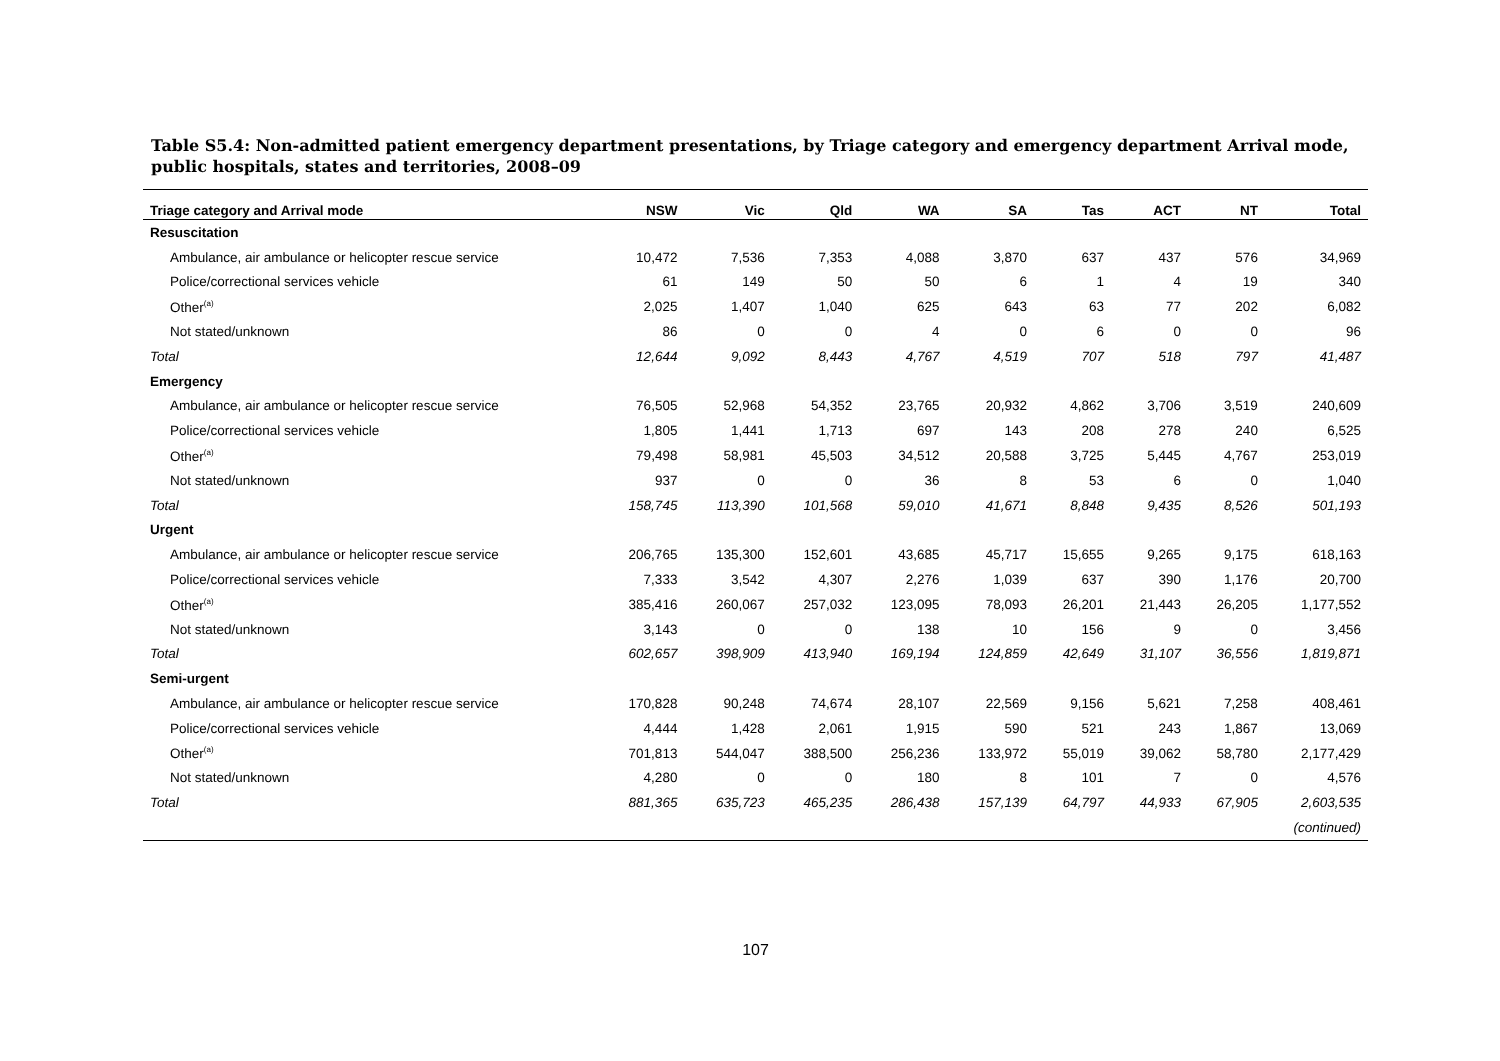Table S5.4: Non-admitted patient emergency department presentations, by Triage category and emergency department Arrival mode, public hospitals, states and territories, 2008–09
| Triage category and Arrival mode | NSW | Vic | Qld | WA | SA | Tas | ACT | NT | Total |
| --- | --- | --- | --- | --- | --- | --- | --- | --- | --- |
| Resuscitation | | | | | | | | | |
| Ambulance, air ambulance or helicopter rescue service | 10,472 | 7,536 | 7,353 | 4,088 | 3,870 | 637 | 437 | 576 | 34,969 |
| Police/correctional services vehicle | 61 | 149 | 50 | 50 | 6 | 1 | 4 | 19 | 340 |
| Other<sup>(a)</sup> | 2,025 | 1,407 | 1,040 | 625 | 643 | 63 | 77 | 202 | 6,082 |
| Not stated/unknown | 86 | 0 | 0 | 4 | 0 | 6 | 0 | 0 | 96 |
| Total | 12,644 | 9,092 | 8,443 | 4,767 | 4,519 | 707 | 518 | 797 | 41,487 |
| Emergency | | | | | | | | | |
| Ambulance, air ambulance or helicopter rescue service | 76,505 | 52,968 | 54,352 | 23,765 | 20,932 | 4,862 | 3,706 | 3,519 | 240,609 |
| Police/correctional services vehicle | 1,805 | 1,441 | 1,713 | 697 | 143 | 208 | 278 | 240 | 6,525 |
| Other<sup>(a)</sup> | 79,498 | 58,981 | 45,503 | 34,512 | 20,588 | 3,725 | 5,445 | 4,767 | 253,019 |
| Not stated/unknown | 937 | 0 | 0 | 36 | 8 | 53 | 6 | 0 | 1,040 |
| Total | 158,745 | 113,390 | 101,568 | 59,010 | 41,671 | 8,848 | 9,435 | 8,526 | 501,193 |
| Urgent | | | | | | | | | |
| Ambulance, air ambulance or helicopter rescue service | 206,765 | 135,300 | 152,601 | 43,685 | 45,717 | 15,655 | 9,265 | 9,175 | 618,163 |
| Police/correctional services vehicle | 7,333 | 3,542 | 4,307 | 2,276 | 1,039 | 637 | 390 | 1,176 | 20,700 |
| Other<sup>(a)</sup> | 385,416 | 260,067 | 257,032 | 123,095 | 78,093 | 26,201 | 21,443 | 26,205 | 1,177,552 |
| Not stated/unknown | 3,143 | 0 | 0 | 138 | 10 | 156 | 9 | 0 | 3,456 |
| Total | 602,657 | 398,909 | 413,940 | 169,194 | 124,859 | 42,649 | 31,107 | 36,556 | 1,819,871 |
| Semi-urgent | | | | | | | | | |
| Ambulance, air ambulance or helicopter rescue service | 170,828 | 90,248 | 74,674 | 28,107 | 22,569 | 9,156 | 5,621 | 7,258 | 408,461 |
| Police/correctional services vehicle | 4,444 | 1,428 | 2,061 | 1,915 | 590 | 521 | 243 | 1,867 | 13,069 |
| Other<sup>(a)</sup> | 701,813 | 544,047 | 388,500 | 256,236 | 133,972 | 55,019 | 39,062 | 58,780 | 2,177,429 |
| Not stated/unknown | 4,280 | 0 | 0 | 180 | 8 | 101 | 7 | 0 | 4,576 |
| Total | 881,365 | 635,723 | 465,235 | 286,438 | 157,139 | 64,797 | 44,933 | 67,905 | 2,603,535 |
| (continued) | | | | | | | | | |
107